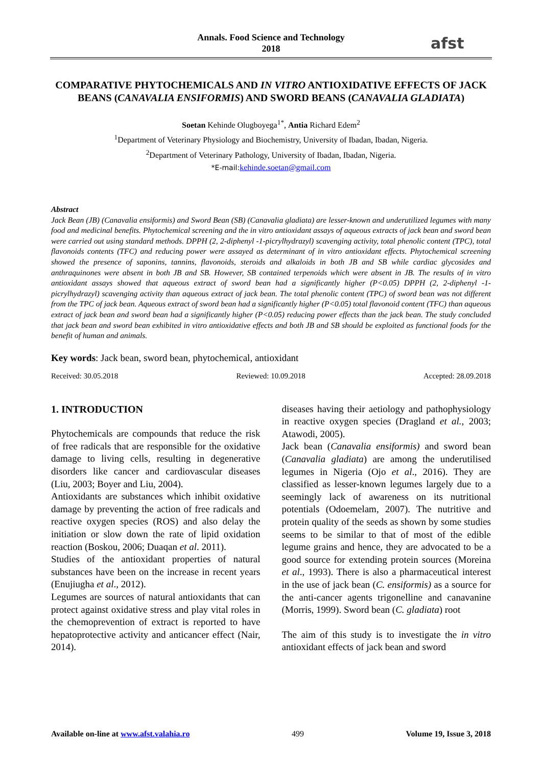Annals. Food Science and Technology
2018
afst
COMPARATIVE PHYTOCHEMICALS AND IN VITRO ANTIOXIDATIVE EFFECTS OF JACK BEANS (CANAVALIA ENSIFORMIS) AND SWORD BEANS (CANAVALIA GLADIATA)
Soetan Kehinde Olugboyega<sup>1*</sup>, Antia Richard Edem<sup>2</sup>
<sup>1</sup> Department of Veterinary Physiology and Biochemistry, University of Ibadan, Ibadan, Nigeria.
<sup>2</sup> Department of Veterinary Pathology, University of Ibadan, Ibadan, Nigeria.
*E-mail: kehinde.soetan@gmail.com
Abstract
Jack Bean (JB) (Canavalia ensiformis) and Sword Bean (SB) (Canavalia gladiata) are lesser-known and underutilized legumes with many food and medicinal benefits. Phytochemical screening and the in vitro antioxidant assays of aqueous extracts of jack bean and sword bean were carried out using standard methods. DPPH (2, 2-diphenyl -1-picrylhydrazyl) scavenging activity, total phenolic content (TPC), total flavonoids contents (TFC) and reducing power were assayed as determinant of in vitro antioxidant effects. Phytochemical screening showed the presence of saponins, tannins, flavonoids, steroids and alkaloids in both JB and SB while cardiac glycosides and anthraquinones were absent in both JB and SB. However, SB contained terpenoids which were absent in JB. The results of in vitro antioxidant assays showed that aqueous extract of sword bean had a significantly higher (P<0.05) DPPH (2, 2-diphenyl -1-picrylhydrazyl) scavenging activity than aqueous extract of jack bean. The total phenolic content (TPC) of sword bean was not different from the TPC of jack bean. Aqueous extract of sword bean had a significantly higher (P<0.05) total flavonoid content (TFC) than aqueous extract of jack bean and sword bean had a significantly higher (P<0.05) reducing power effects than the jack bean. The study concluded that jack bean and sword bean exhibited in vitro antioxidative effects and both JB and SB should be exploited as functional foods for the benefit of human and animals.
Key words: Jack bean, sword bean, phytochemical, antioxidant
Received: 30.05.2018 Reviewed: 10.09.2018 Accepted: 28.09.2018
1. INTRODUCTION
Phytochemicals are compounds that reduce the risk of free radicals that are responsible for the oxidative damage to living cells, resulting in degenerative disorders like cancer and cardiovascular diseases (Liu, 2003; Boyer and Liu, 2004).
Antioxidants are substances which inhibit oxidative damage by preventing the action of free radicals and reactive oxygen species (ROS) and also delay the initiation or slow down the rate of lipid oxidation reaction (Boskou, 2006; Duaqan et al. 2011).
Studies of the antioxidant properties of natural substances have been on the increase in recent years (Enujiugha et al., 2012).
Legumes are sources of natural antioxidants that can protect against oxidative stress and play vital roles in the chemoprevention of extract is reported to have hepatoprotective activity and anticancer effect (Nair, 2014).
diseases having their aetiology and pathophysiology in reactive oxygen species (Dragland et al., 2003; Atawodi, 2005).
Jack bean (Canavalia ensiformis) and sword bean (Canavalia gladiata) are among the underutilised legumes in Nigeria (Ojo et al., 2016). They are classified as lesser-known legumes largely due to a seemingly lack of awareness on its nutritional potentials (Odoemelam, 2007). The nutritive and protein quality of the seeds as shown by some studies seems to be similar to that of most of the edible legume grains and hence, they are advocated to be a good source for extending protein sources (Moreina et al., 1993). There is also a pharmaceutical interest in the use of jack bean (C. ensiformis) as a source for the anti-cancer agents trigonelline and canavanine (Morris, 1999). Sword bean (C. gladiata) root
The aim of this study is to investigate the in vitro antioxidant effects of jack bean and sword
Available on-line at www.afst.valahia.ro 499 Volume 19, Issue 3, 2018